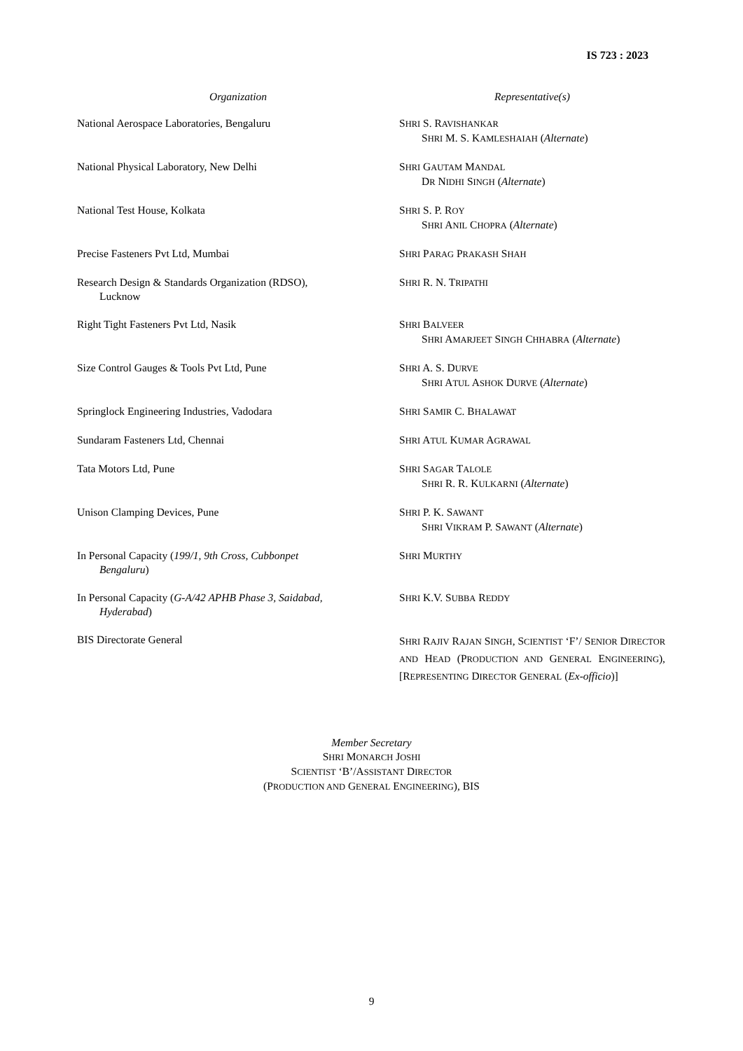IS 723 : 2023
| Organization | Representative(s) |
| --- | --- |
| National Aerospace Laboratories, Bengaluru | S HRI S. R AVISHANKAR S HRI M. S. K AMLESHAIAH ( Alternate ) |
| National Physical Laboratory, New Delhi | S HRI G AUTAM M ANDAL D R N IDHI S INGH ( Alternate ) |
| National Test House, Kolkata | S HRI S. P. R OY S HRI A NIL C HOPRA ( Alternate ) |
| Precise Fasteners Pvt Ltd, Mumbai | S HRI P ARAG P RAKASH S HAH |
| Research Design & Standards Organization (RDSO), Lucknow | S HRI R. N. T RIPATHI |
| Right Tight Fasteners Pvt Ltd, Nasik | S HRI B ALVEER S HRI A MARJEET S INGH C HHABRA ( Alternate ) |
| Size Control Gauges & Tools Pvt Ltd, Pune | S HRI A. S. D URVE S HRI A TUL A SHOK D URVE ( Alternate ) |
| Springlock Engineering Industries, Vadodara | S HRI S AMIR C. B HALAWAT |
| Sundaram Fasteners Ltd, Chennai | S HRI A TUL K UMAR A GRAWAL |
| Tata Motors Ltd, Pune | S HRI S AGAR T ALOLE S HRI R. R. K ULKARNI ( Alternate ) |
| Unison Clamping Devices, Pune | S HRI P. K. S AWANT S HRI V IKRAM P. S AWANT ( Alternate ) |
| In Personal Capacity ( 199/1, 9th Cross, Cubbonpet Bengaluru ) | S HRI M URTHY |
| In Personal Capacity ( G-A/42 APHB Phase 3, Saidabad, Hyderabad ) | S HRI K.V. S UBBA R EDDY |
| BIS Directorate General | S HRI R AJIV R AJAN S INGH , S CIENTIST ‘F’/ S ENIOR D IRECTOR AND H EAD (P RODUCTION AND G ENERAL E NGINEERING ), [R EPRESENTING D IRECTOR G ENERAL ( Ex-officio )] |
Member Secretary
SHRI MONARCH JOSHI
SCIENTIST ‘B’/ASSISTANT DIRECTOR
(PRODUCTION AND GENERAL ENGINEERING), BIS
9